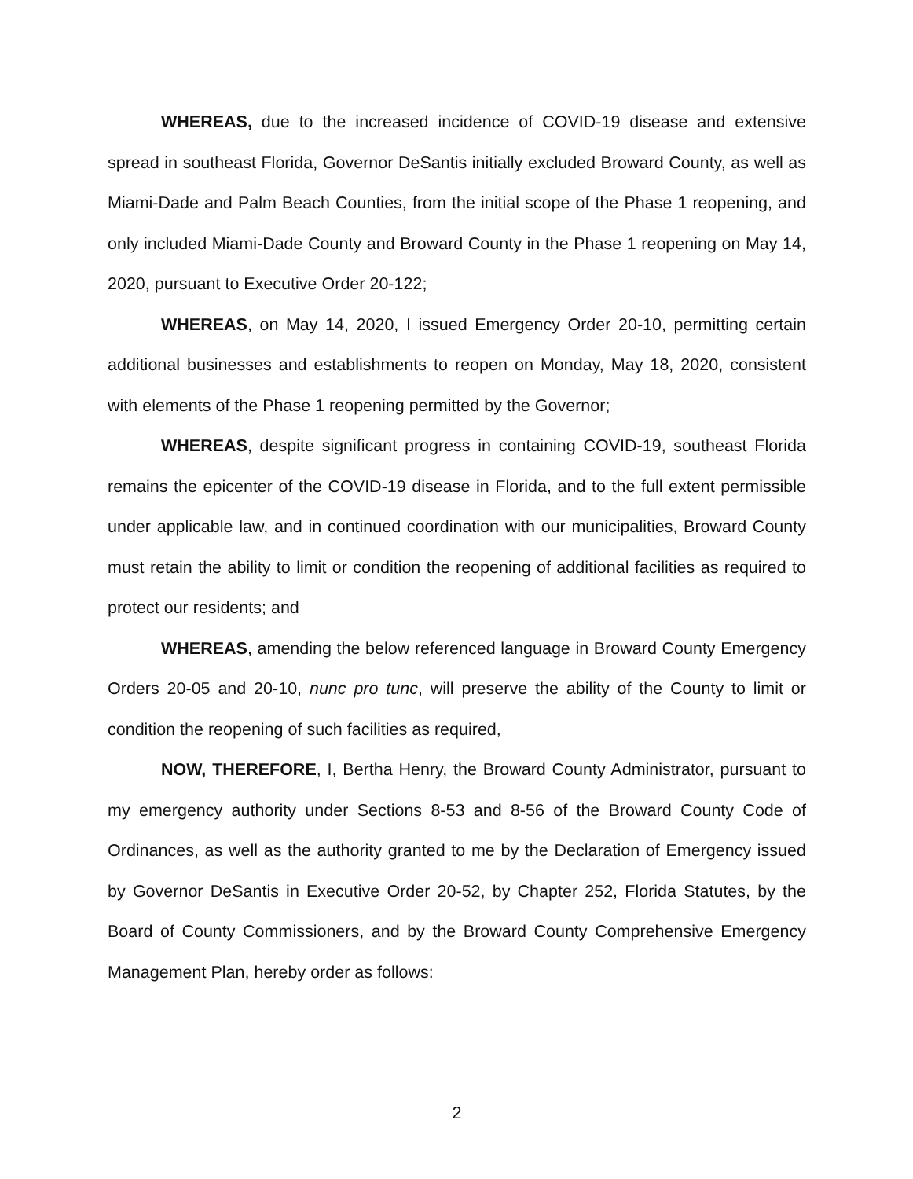WHEREAS, due to the increased incidence of COVID-19 disease and extensive spread in southeast Florida, Governor DeSantis initially excluded Broward County, as well as Miami-Dade and Palm Beach Counties, from the initial scope of the Phase 1 reopening, and only included Miami-Dade County and Broward County in the Phase 1 reopening on May 14, 2020, pursuant to Executive Order 20-122;
WHEREAS, on May 14, 2020, I issued Emergency Order 20-10, permitting certain additional businesses and establishments to reopen on Monday, May 18, 2020, consistent with elements of the Phase 1 reopening permitted by the Governor;
WHEREAS, despite significant progress in containing COVID-19, southeast Florida remains the epicenter of the COVID-19 disease in Florida, and to the full extent permissible under applicable law, and in continued coordination with our municipalities, Broward County must retain the ability to limit or condition the reopening of additional facilities as required to protect our residents; and
WHEREAS, amending the below referenced language in Broward County Emergency Orders 20-05 and 20-10, nunc pro tunc, will preserve the ability of the County to limit or condition the reopening of such facilities as required,
NOW, THEREFORE, I, Bertha Henry, the Broward County Administrator, pursuant to my emergency authority under Sections 8-53 and 8-56 of the Broward County Code of Ordinances, as well as the authority granted to me by the Declaration of Emergency issued by Governor DeSantis in Executive Order 20-52, by Chapter 252, Florida Statutes, by the Board of County Commissioners, and by the Broward County Comprehensive Emergency Management Plan, hereby order as follows:
2